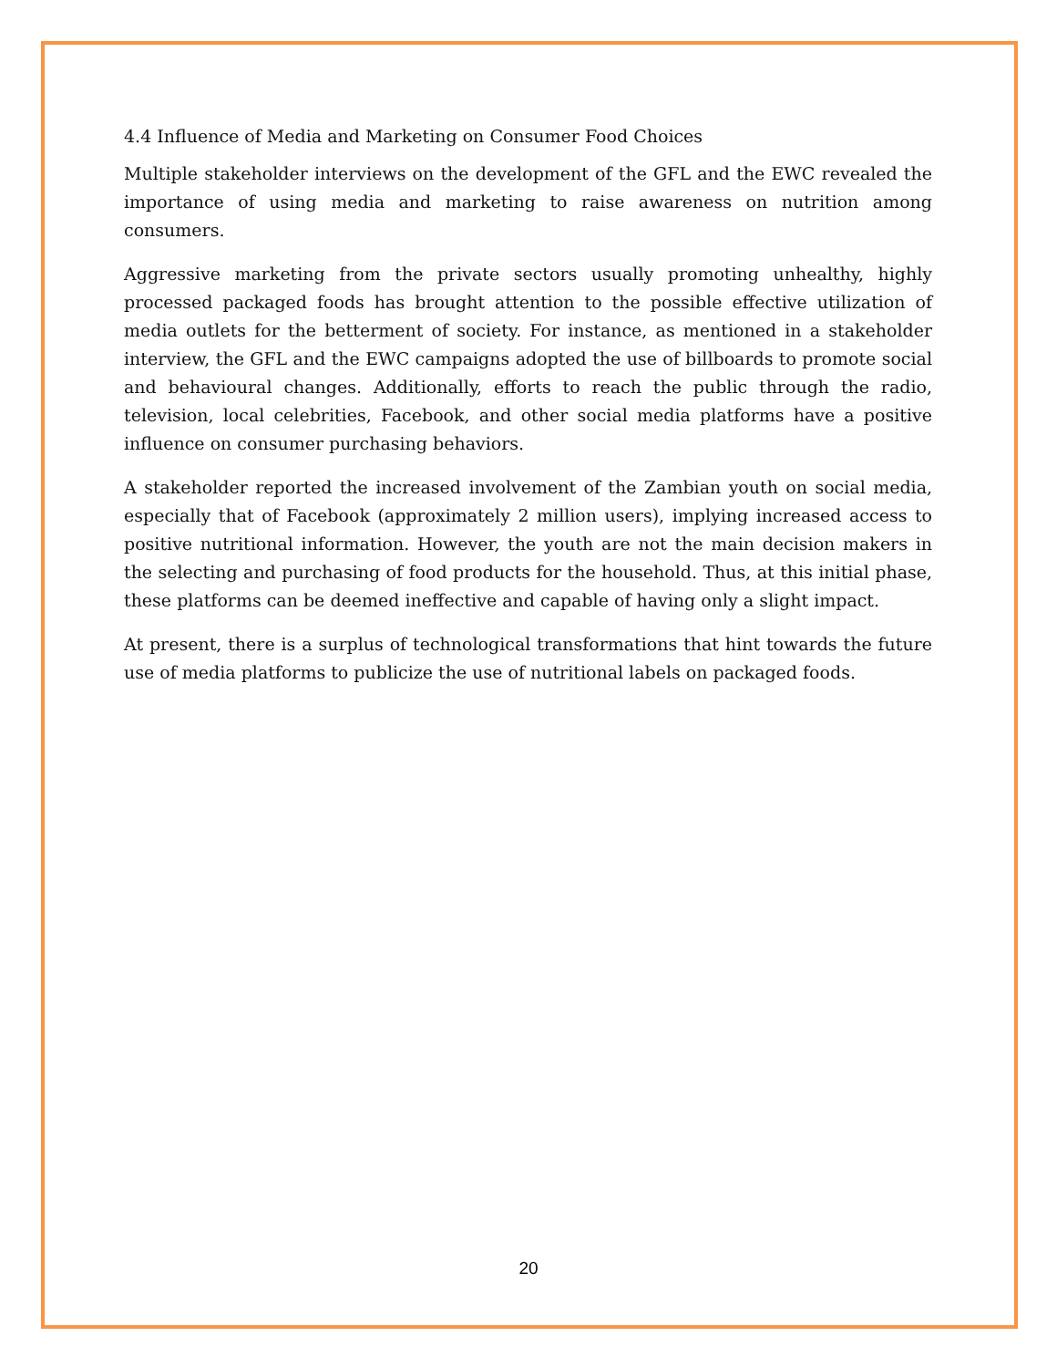4.4 Influence of Media and Marketing on Consumer Food Choices
Multiple stakeholder interviews on the development of the GFL and the EWC revealed the importance of using media and marketing to raise awareness on nutrition among consumers.
Aggressive marketing from the private sectors usually promoting unhealthy, highly processed packaged foods has brought attention to the possible effective utilization of media outlets for the betterment of society. For instance, as mentioned in a stakeholder interview, the GFL and the EWC campaigns adopted the use of billboards to promote social and behavioural changes. Additionally, efforts to reach the public through the radio, television, local celebrities, Facebook, and other social media platforms have a positive influence on consumer purchasing behaviors.
A stakeholder reported the increased involvement of the Zambian youth on social media, especially that of Facebook (approximately 2 million users), implying increased access to positive nutritional information. However, the youth are not the main decision makers in the selecting and purchasing of food products for the household. Thus, at this initial phase, these platforms can be deemed ineffective and capable of having only a slight impact.
At present, there is a surplus of technological transformations that hint towards the future use of media platforms to publicize the use of nutritional labels on packaged foods.
20